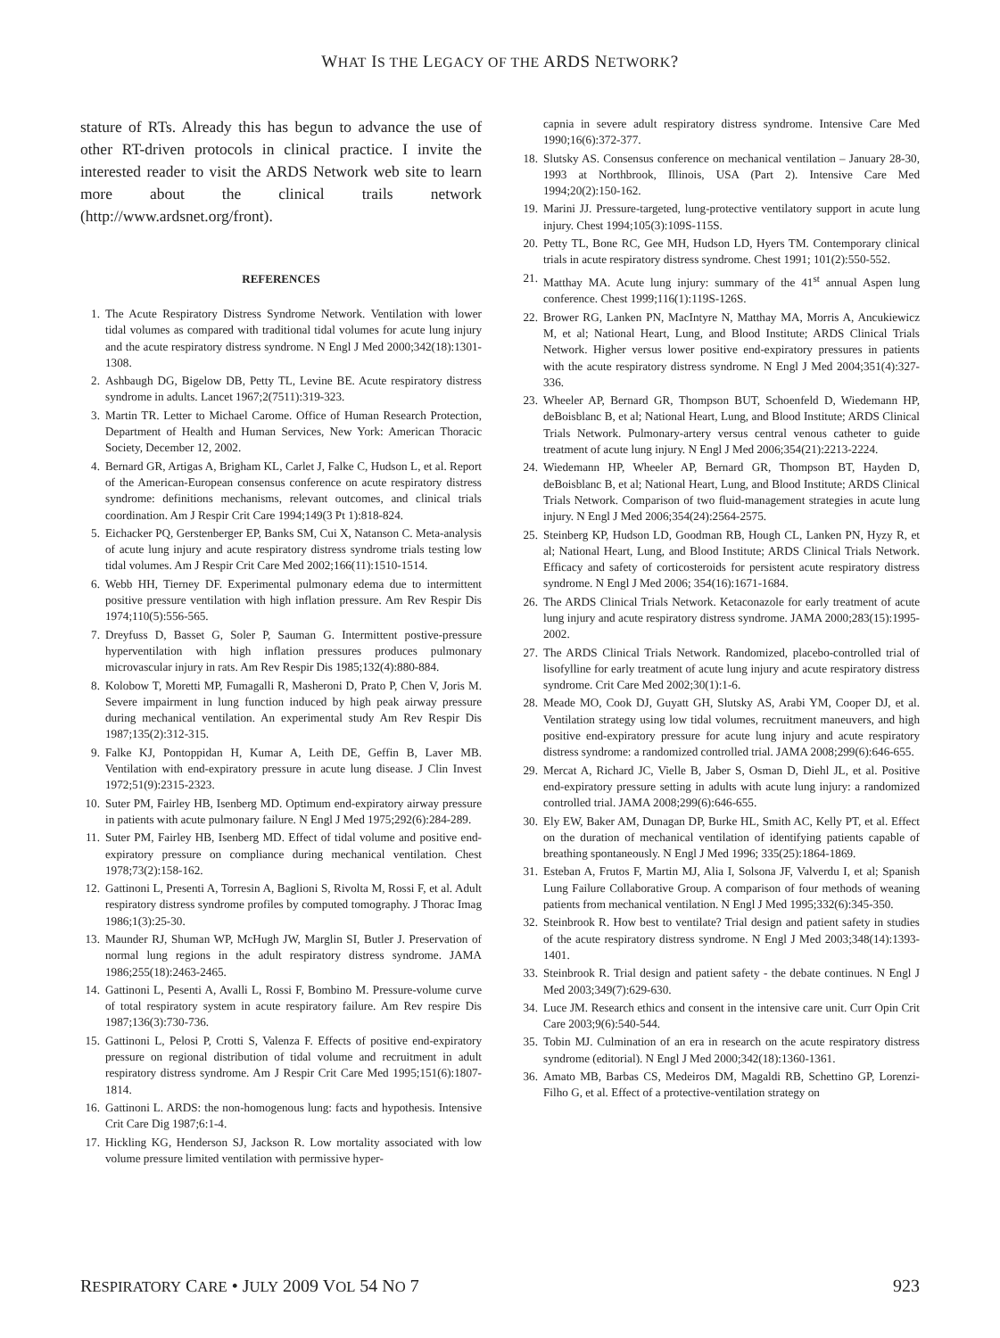WHAT IS THE LEGACY OF THE ARDS NETWORK?
stature of RTs. Already this has begun to advance the use of other RT-driven protocols in clinical practice. I invite the interested reader to visit the ARDS Network web site to learn more about the clinical trails network (http://www.ardsnet.org/front).
REFERENCES
1. The Acute Respiratory Distress Syndrome Network. Ventilation with lower tidal volumes as compared with traditional tidal volumes for acute lung injury and the acute respiratory distress syndrome. N Engl J Med 2000;342(18):1301-1308.
2. Ashbaugh DG, Bigelow DB, Petty TL, Levine BE. Acute respiratory distress syndrome in adults. Lancet 1967;2(7511):319-323.
3. Martin TR. Letter to Michael Carome. Office of Human Research Protection, Department of Health and Human Services, New York: American Thoracic Society, December 12, 2002.
4. Bernard GR, Artigas A, Brigham KL, Carlet J, Falke C, Hudson L, et al. Report of the American-European consensus conference on acute respiratory distress syndrome: definitions mechanisms, relevant outcomes, and clinical trials coordination. Am J Respir Crit Care 1994;149(3 Pt 1):818-824.
5. Eichacker PQ, Gerstenberger EP, Banks SM, Cui X, Natanson C. Meta-analysis of acute lung injury and acute respiratory distress syndrome trials testing low tidal volumes. Am J Respir Crit Care Med 2002;166(11):1510-1514.
6. Webb HH, Tierney DF. Experimental pulmonary edema due to intermittent positive pressure ventilation with high inflation pressure. Am Rev Respir Dis 1974;110(5):556-565.
7. Dreyfuss D, Basset G, Soler P, Sauman G. Intermittent postive-pressure hyperventilation with high inflation pressures produces pulmonary microvascular injury in rats. Am Rev Respir Dis 1985;132(4):880-884.
8. Kolobow T, Moretti MP, Fumagalli R, Masheroni D, Prato P, Chen V, Joris M. Severe impairment in lung function induced by high peak airway pressure during mechanical ventilation. An experimental study Am Rev Respir Dis 1987;135(2):312-315.
9. Falke KJ, Pontoppidan H, Kumar A, Leith DE, Geffin B, Laver MB. Ventilation with end-expiratory pressure in acute lung disease. J Clin Invest 1972;51(9):2315-2323.
10. Suter PM, Fairley HB, Isenberg MD. Optimum end-expiratory airway pressure in patients with acute pulmonary failure. N Engl J Med 1975;292(6):284-289.
11. Suter PM, Fairley HB, Isenberg MD. Effect of tidal volume and positive end-expiratory pressure on compliance during mechanical ventilation. Chest 1978;73(2):158-162.
12. Gattinoni L, Presenti A, Torresin A, Baglioni S, Rivolta M, Rossi F, et al. Adult respiratory distress syndrome profiles by computed tomography. J Thorac Imag 1986;1(3):25-30.
13. Maunder RJ, Shuman WP, McHugh JW, Marglin SI, Butler J. Preservation of normal lung regions in the adult respiratory distress syndrome. JAMA 1986;255(18):2463-2465.
14. Gattinoni L, Pesenti A, Avalli L, Rossi F, Bombino M. Pressure-volume curve of total respiratory system in acute respiratory failure. Am Rev respire Dis 1987;136(3):730-736.
15. Gattinoni L, Pelosi P, Crotti S, Valenza F. Effects of positive end-expiratory pressure on regional distribution of tidal volume and recruitment in adult respiratory distress syndrome. Am J Respir Crit Care Med 1995;151(6):1807-1814.
16. Gattinoni L. ARDS: the non-homogenous lung: facts and hypothesis. Intensive Crit Care Dig 1987;6:1-4.
17. Hickling KG, Henderson SJ, Jackson R. Low mortality associated with low volume pressure limited ventilation with permissive hyper-
capnia in severe adult respiratory distress syndrome. Intensive Care Med 1990;16(6):372-377.
18. Slutsky AS. Consensus conference on mechanical ventilation – January 28-30, 1993 at Northbrook, Illinois, USA (Part 2). Intensive Care Med 1994;20(2):150-162.
19. Marini JJ. Pressure-targeted, lung-protective ventilatory support in acute lung injury. Chest 1994;105(3):109S-115S.
20. Petty TL, Bone RC, Gee MH, Hudson LD, Hyers TM. Contemporary clinical trials in acute respiratory distress syndrome. Chest 1991; 101(2):550-552.
21. Matthay MA. Acute lung injury: summary of the 41<sup>st</sup> annual Aspen lung conference. Chest 1999;116(1):119S-126S.
22. Brower RG, Lanken PN, MacIntyre N, Matthay MA, Morris A, Ancukiewicz M, et al; National Heart, Lung, and Blood Institute; ARDS Clinical Trials Network. Higher versus lower positive end-expiratory pressures in patients with the acute respiratory distress syndrome. N Engl J Med 2004;351(4):327-336.
23. Wheeler AP, Bernard GR, Thompson BUT, Schoenfeld D, Wiedemann HP, deBoisblanc B, et al; National Heart, Lung, and Blood Institute; ARDS Clinical Trials Network. Pulmonary-artery versus central venous catheter to guide treatment of acute lung injury. N Engl J Med 2006;354(21):2213-2224.
24. Wiedemann HP, Wheeler AP, Bernard GR, Thompson BT, Hayden D, deBoisblanc B, et al; National Heart, Lung, and Blood Institute; ARDS Clinical Trials Network. Comparison of two fluid-management strategies in acute lung injury. N Engl J Med 2006;354(24):2564-2575.
25. Steinberg KP, Hudson LD, Goodman RB, Hough CL, Lanken PN, Hyzy R, et al; National Heart, Lung, and Blood Institute; ARDS Clinical Trials Network. Efficacy and safety of corticosteroids for persistent acute respiratory distress syndrome. N Engl J Med 2006; 354(16):1671-1684.
26. The ARDS Clinical Trials Network. Ketaconazole for early treatment of acute lung injury and acute respiratory distress syndrome. JAMA 2000;283(15):1995-2002.
27. The ARDS Clinical Trials Network. Randomized, placebo-controlled trial of lisofylline for early treatment of acute lung injury and acute respiratory distress syndrome. Crit Care Med 2002;30(1):1-6.
28. Meade MO, Cook DJ, Guyatt GH, Slutsky AS, Arabi YM, Cooper DJ, et al. Ventilation strategy using low tidal volumes, recruitment maneuvers, and high positive end-expiratory pressure for acute lung injury and acute respiratory distress syndrome: a randomized controlled trial. JAMA 2008;299(6):646-655.
29. Mercat A, Richard JC, Vielle B, Jaber S, Osman D, Diehl JL, et al. Positive end-expiratory pressure setting in adults with acute lung injury: a randomized controlled trial. JAMA 2008;299(6):646-655.
30. Ely EW, Baker AM, Dunagan DP, Burke HL, Smith AC, Kelly PT, et al. Effect on the duration of mechanical ventilation of identifying patients capable of breathing spontaneously. N Engl J Med 1996; 335(25):1864-1869.
31. Esteban A, Frutos F, Martin MJ, Alia I, Solsona JF, Valverdu I, et al; Spanish Lung Failure Collaborative Group. A comparison of four methods of weaning patients from mechanical ventilation. N Engl J Med 1995;332(6):345-350.
32. Steinbrook R. How best to ventilate? Trial design and patient safety in studies of the acute respiratory distress syndrome. N Engl J Med 2003;348(14):1393-1401.
33. Steinbrook R. Trial design and patient safety - the debate continues. N Engl J Med 2003;349(7):629-630.
34. Luce JM. Research ethics and consent in the intensive care unit. Curr Opin Crit Care 2003;9(6):540-544.
35. Tobin MJ. Culmination of an era in research on the acute respiratory distress syndrome (editorial). N Engl J Med 2000;342(18):1360-1361.
36. Amato MB, Barbas CS, Medeiros DM, Magaldi RB, Schettino GP, Lorenzi-Filho G, et al. Effect of a protective-ventilation strategy on
RESPIRATORY CARE • JULY 2009 VOL 54 NO 7 923